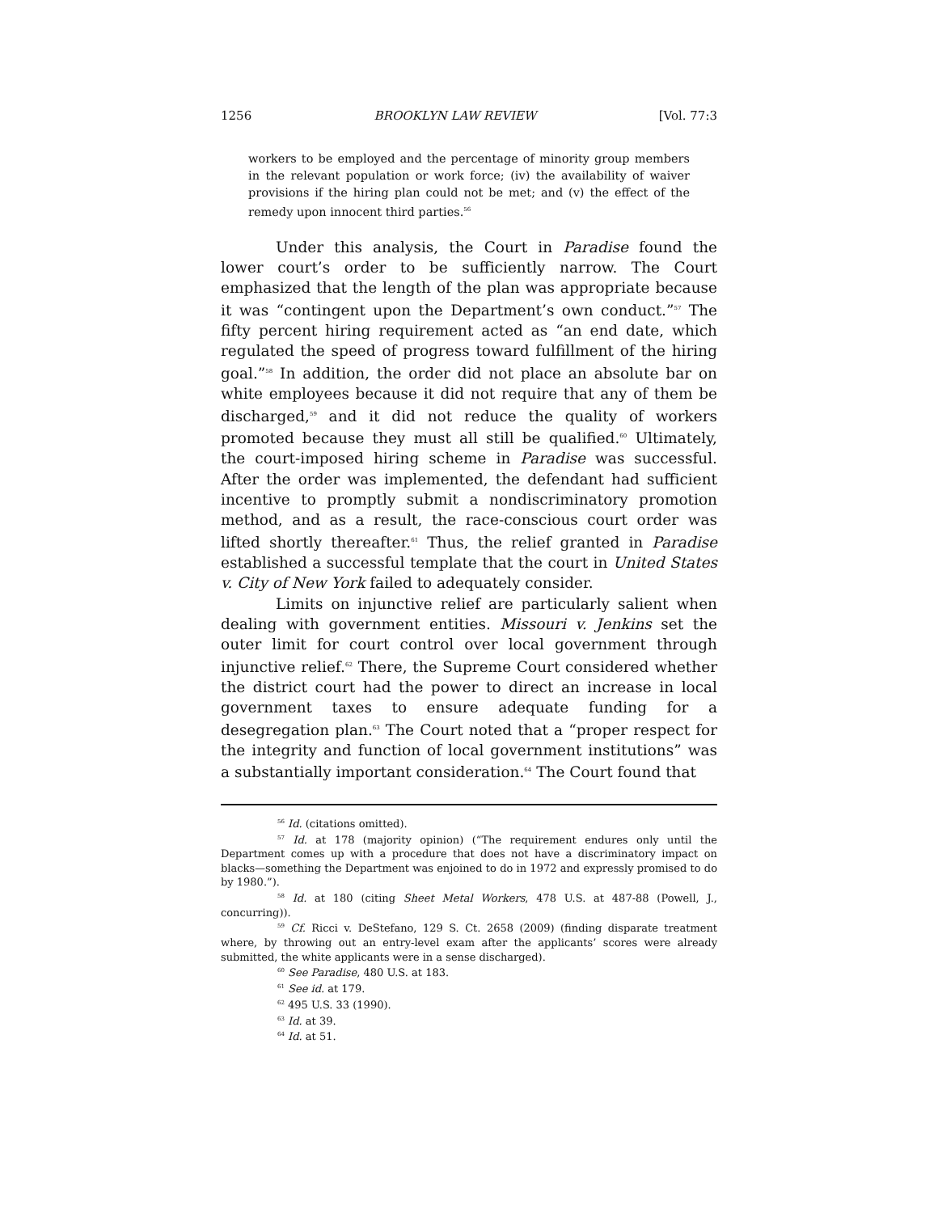1256 BROOKLYN LAW REVIEW [Vol. 77:3
workers to be employed and the percentage of minority group members in the relevant population or work force; (iv) the availability of waiver provisions if the hiring plan could not be met; and (v) the effect of the remedy upon innocent third parties.<sup>56</sup>
Under this analysis, the Court in Paradise found the lower court’s order to be sufficiently narrow. The Court emphasized that the length of the plan was appropriate because it was “contingent upon the Department’s own conduct.”<sup>57</sup> The fifty percent hiring requirement acted as “an end date, which regulated the speed of progress toward fulfillment of the hiring goal.”<sup>58</sup> In addition, the order did not place an absolute bar on white employees because it did not require that any of them be discharged,<sup>59</sup> and it did not reduce the quality of workers promoted because they must all still be qualified.<sup>60</sup> Ultimately, the court-imposed hiring scheme in Paradise was successful. After the order was implemented, the defendant had sufficient incentive to promptly submit a nondiscriminatory promotion method, and as a result, the race-conscious court order was lifted shortly thereafter.<sup>61</sup> Thus, the relief granted in Paradise established a successful template that the court in United States v. City of New York failed to adequately consider.
Limits on injunctive relief are particularly salient when dealing with government entities. Missouri v. Jenkins set the outer limit for court control over local government through injunctive relief.<sup>62</sup> There, the Supreme Court considered whether the district court had the power to direct an increase in local government taxes to ensure adequate funding for a desegregation plan.<sup>63</sup> The Court noted that a “proper respect for the integrity and function of local government institutions” was a substantially important consideration.<sup>64</sup> The Court found that
<sup>56</sup> Id. (citations omitted).
<sup>57</sup> Id. at 178 (majority opinion) (“The requirement endures only until the Department comes up with a procedure that does not have a discriminatory impact on blacks—something the Department was enjoined to do in 1972 and expressly promised to do by 1980.”).
<sup>58</sup> Id. at 180 (citing Sheet Metal Workers, 478 U.S. at 487-88 (Powell, J., concurring)).
<sup>59</sup> Cf. Ricci v. DeStefano, 129 S. Ct. 2658 (2009) (finding disparate treatment where, by throwing out an entry-level exam after the applicants’ scores were already submitted, the white applicants were in a sense discharged).
<sup>60</sup> See Paradise, 480 U.S. at 183.
<sup>61</sup> See id. at 179.
<sup>62</sup> 495 U.S. 33 (1990).
<sup>63</sup> Id. at 39.
<sup>64</sup> Id. at 51.